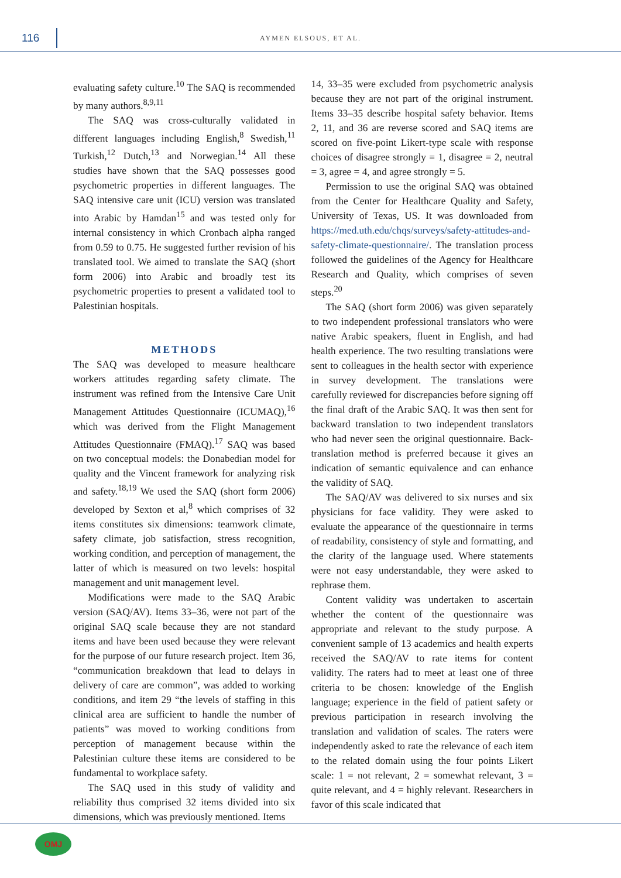116
AYMEN ELSOUS, ET AL.
evaluating safety culture.<sup>10</sup> The SAQ is recommended by many authors.<sup>8,9,11</sup>
The SAQ was cross-culturally validated in different languages including English,<sup>8</sup> Swedish,<sup>11</sup> Turkish,<sup>12</sup> Dutch,<sup>13</sup> and Norwegian.<sup>14</sup> All these studies have shown that the SAQ possesses good psychometric properties in different languages. The SAQ intensive care unit (ICU) version was translated into Arabic by Hamdan<sup>15</sup> and was tested only for internal consistency in which Cronbach alpha ranged from 0.59 to 0.75. He suggested further revision of his translated tool. We aimed to translate the SAQ (short form 2006) into Arabic and broadly test its psychometric properties to present a validated tool to Palestinian hospitals.
METHODS
The SAQ was developed to measure healthcare workers attitudes regarding safety climate. The instrument was refined from the Intensive Care Unit Management Attitudes Questionnaire (ICUMAQ),<sup>16</sup> which was derived from the Flight Management Attitudes Questionnaire (FMAQ).<sup>17</sup> SAQ was based on two conceptual models: the Donabedian model for quality and the Vincent framework for analyzing risk and safety.<sup>18,19</sup> We used the SAQ (short form 2006) developed by Sexton et al,<sup>8</sup> which comprises of 32 items constitutes six dimensions: teamwork climate, safety climate, job satisfaction, stress recognition, working condition, and perception of management, the latter of which is measured on two levels: hospital management and unit management level.
Modifications were made to the SAQ Arabic version (SAQ/AV). Items 33–36, were not part of the original SAQ scale because they are not standard items and have been used because they were relevant for the purpose of our future research project. Item 36, “communication breakdown that lead to delays in delivery of care are common”, was added to working conditions, and item 29 “the levels of staffing in this clinical area are sufficient to handle the number of patients” was moved to working conditions from perception of management because within the Palestinian culture these items are considered to be fundamental to workplace safety.
The SAQ used in this study of validity and reliability thus comprised 32 items divided into six dimensions, which was previously mentioned. Items
14, 33–35 were excluded from psychometric analysis because they are not part of the original instrument. Items 33–35 describe hospital safety behavior. Items 2, 11, and 36 are reverse scored and SAQ items are scored on five-point Likert-type scale with response choices of disagree strongly = 1, disagree = 2, neutral = 3, agree = 4, and agree strongly = 5.
Permission to use the original SAQ was obtained from the Center for Healthcare Quality and Safety, University of Texas, US. It was downloaded from https://med.uth.edu/chqs/surveys/safety-attitudes-and-safety-climate-questionnaire/. The translation process followed the guidelines of the Agency for Healthcare Research and Quality, which comprises of seven steps.<sup>20</sup>
The SAQ (short form 2006) was given separately to two independent professional translators who were native Arabic speakers, fluent in English, and had health experience. The two resulting translations were sent to colleagues in the health sector with experience in survey development. The translations were carefully reviewed for discrepancies before signing off the final draft of the Arabic SAQ. It was then sent for backward translation to two independent translators who had never seen the original questionnaire. Back-translation method is preferred because it gives an indication of semantic equivalence and can enhance the validity of SAQ.
The SAQ/AV was delivered to six nurses and six physicians for face validity. They were asked to evaluate the appearance of the questionnaire in terms of readability, consistency of style and formatting, and the clarity of the language used. Where statements were not easy understandable, they were asked to rephrase them.
Content validity was undertaken to ascertain whether the content of the questionnaire was appropriate and relevant to the study purpose. A convenient sample of 13 academics and health experts received the SAQ/AV to rate items for content validity. The raters had to meet at least one of three criteria to be chosen: knowledge of the English language; experience in the field of patient safety or previous participation in research involving the translation and validation of scales. The raters were independently asked to rate the relevance of each item to the related domain using the four points Likert scale: 1 = not relevant, 2 = somewhat relevant, 3 = quite relevant, and 4 = highly relevant. Researchers in favor of this scale indicated that
OMJ